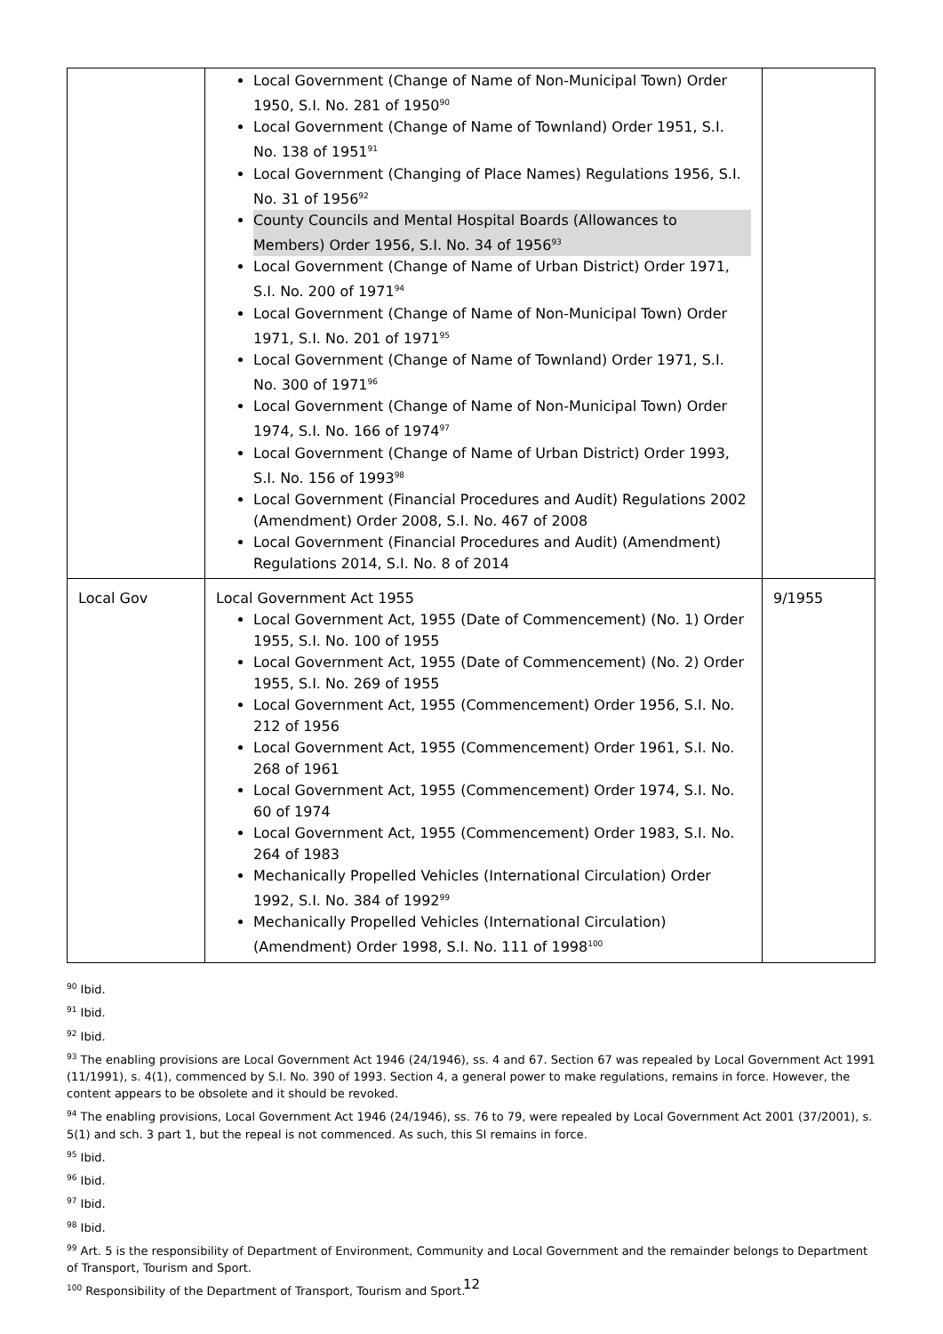| | Local Government (Change of Name of Non-Municipal Town) Order 1950, S.I. No. 281 of 1950<sup>90</sup> Local Government (Change of Name of Townland) Order 1951, S.I. No. 138 of 1951<sup>91</sup> Local Government (Changing of Place Names) Regulations 1956, S.I. No. 31 of 1956<sup>92</sup> County Councils and Mental Hospital Boards (Allowances to Members) Order 1956, S.I. No. 34 of 1956<sup>93</sup> Local Government (Change of Name of Urban District) Order 1971, S.I. No. 200 of 1971<sup>94</sup> Local Government (Change of Name of Non-Municipal Town) Order 1971, S.I. No. 201 of 1971<sup>95</sup> Local Government (Change of Name of Townland) Order 1971, S.I. No. 300 of 1971<sup>96</sup> Local Government (Change of Name of Non-Municipal Town) Order 1974, S.I. No. 166 of 1974<sup>97</sup> Local Government (Change of Name of Urban District) Order 1993, S.I. No. 156 of 1993<sup>98</sup> Local Government (Financial Procedures and Audit) Regulations 2002 (Amendment) Order 2008, S.I. No. 467 of 2008 Local Government (Financial Procedures and Audit) (Amendment) Regulations 2014, S.I. No. 8 of 2014 | |
| Local Gov | Local Government Act 1955 Local Government Act, 1955 (Date of Commencement) (No. 1) Order 1955, S.I. No. 100 of 1955 Local Government Act, 1955 (Date of Commencement) (No. 2) Order 1955, S.I. No. 269 of 1955 Local Government Act, 1955 (Commencement) Order 1956, S.I. No. 212 of 1956 Local Government Act, 1955 (Commencement) Order 1961, S.I. No. 268 of 1961 Local Government Act, 1955 (Commencement) Order 1974, S.I. No. 60 of 1974 Local Government Act, 1955 (Commencement) Order 1983, S.I. No. 264 of 1983 Mechanically Propelled Vehicles (International Circulation) Order 1992, S.I. No. 384 of 1992<sup>99</sup> Mechanically Propelled Vehicles (International Circulation) (Amendment) Order 1998, S.I. No. 111 of 1998<sup>100</sup> | 9/1955 |
<sup>90</sup> Ibid.
<sup>91</sup> Ibid.
<sup>92</sup> Ibid.
<sup>93</sup> The enabling provisions are Local Government Act 1946 (24/1946), ss. 4 and 67. Section 67 was repealed by Local Government Act 1991 (11/1991), s. 4(1), commenced by S.I. No. 390 of 1993. Section 4, a general power to make regulations, remains in force. However, the content appears to be obsolete and it should be revoked.
<sup>94</sup> The enabling provisions, Local Government Act 1946 (24/1946), ss. 76 to 79, were repealed by Local Government Act 2001 (37/2001), s. 5(1) and sch. 3 part 1, but the repeal is not commenced. As such, this SI remains in force.
<sup>95</sup> Ibid.
<sup>96</sup> Ibid.
<sup>97</sup> Ibid.
<sup>98</sup> Ibid.
<sup>99</sup> Art. 5 is the responsibility of Department of Environment, Community and Local Government and the remainder belongs to Department of Transport, Tourism and Sport.
<sup>100</sup> Responsibility of the Department of Transport, Tourism and Sport.
12